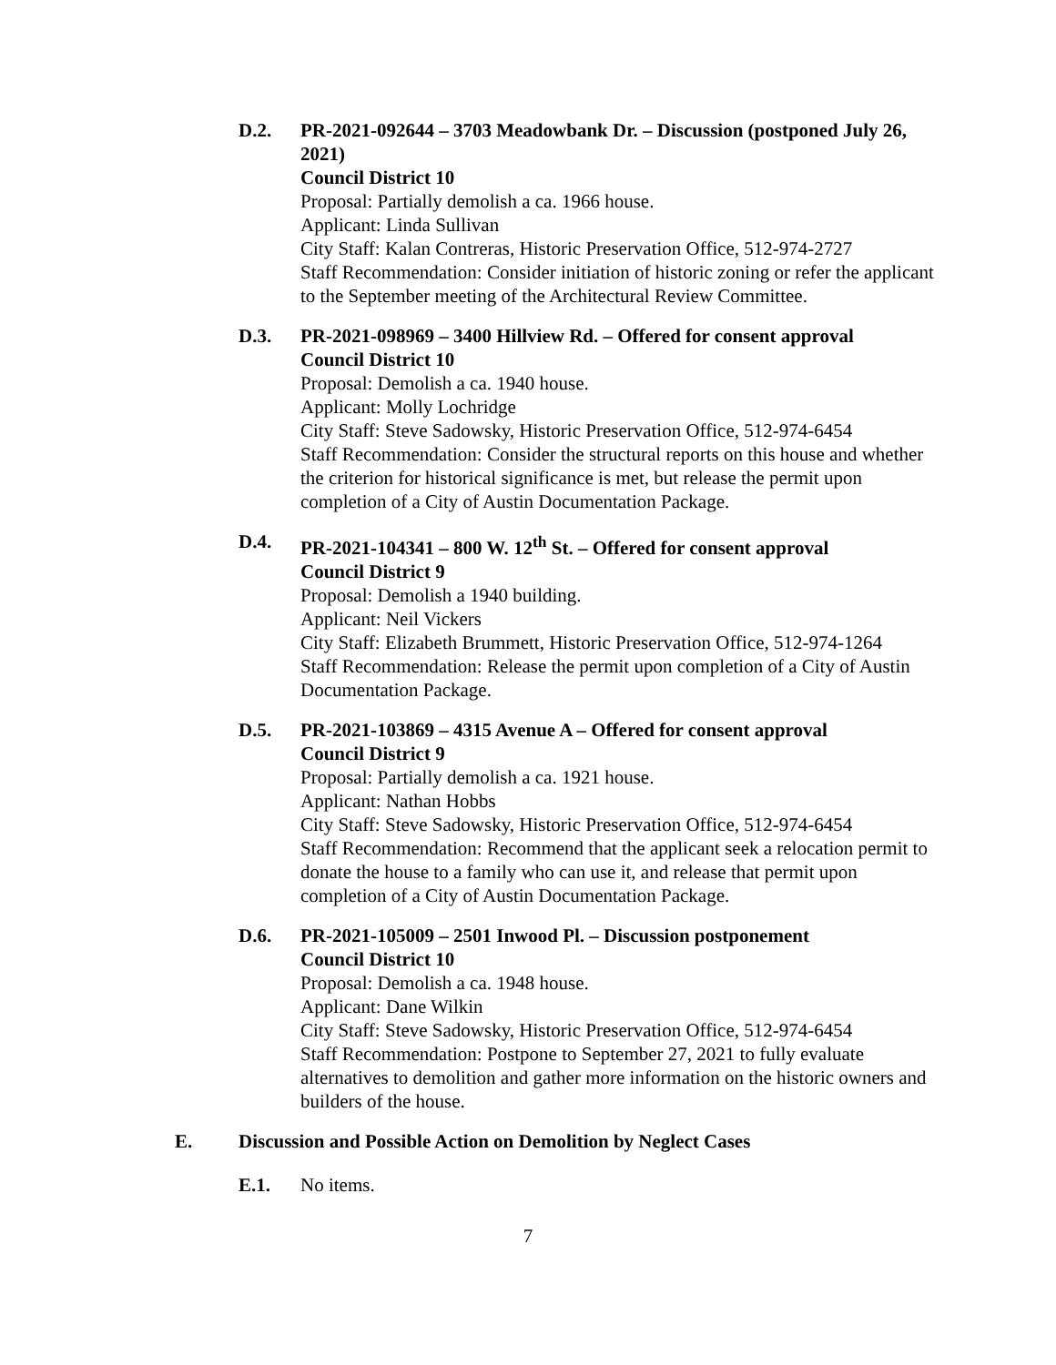D.2. PR-2021-092644 – 3703 Meadowbank Dr. – Discussion (postponed July 26, 2021)
Council District 10
Proposal: Partially demolish a ca. 1966 house.
Applicant: Linda Sullivan
City Staff: Kalan Contreras, Historic Preservation Office, 512-974-2727
Staff Recommendation: Consider initiation of historic zoning or refer the applicant to the September meeting of the Architectural Review Committee.
D.3. PR-2021-098969 – 3400 Hillview Rd. – Offered for consent approval
Council District 10
Proposal: Demolish a ca. 1940 house.
Applicant: Molly Lochridge
City Staff: Steve Sadowsky, Historic Preservation Office, 512-974-6454
Staff Recommendation: Consider the structural reports on this house and whether the criterion for historical significance is met, but release the permit upon completion of a City of Austin Documentation Package.
D.4. PR-2021-104341 – 800 W. 12<sup>th</sup> St. – Offered for consent approval
Council District 9
Proposal: Demolish a 1940 building.
Applicant: Neil Vickers
City Staff: Elizabeth Brummett, Historic Preservation Office, 512-974-1264
Staff Recommendation: Release the permit upon completion of a City of Austin Documentation Package.
D.5. PR-2021-103869 – 4315 Avenue A – Offered for consent approval
Council District 9
Proposal: Partially demolish a ca. 1921 house.
Applicant: Nathan Hobbs
City Staff: Steve Sadowsky, Historic Preservation Office, 512-974-6454
Staff Recommendation: Recommend that the applicant seek a relocation permit to donate the house to a family who can use it, and release that permit upon completion of a City of Austin Documentation Package.
D.6. PR-2021-105009 – 2501 Inwood Pl. – Discussion postponement
Council District 10
Proposal: Demolish a ca. 1948 house.
Applicant: Dane Wilkin
City Staff: Steve Sadowsky, Historic Preservation Office, 512-974-6454
Staff Recommendation: Postpone to September 27, 2021 to fully evaluate alternatives to demolition and gather more information on the historic owners and builders of the house.
E. Discussion and Possible Action on Demolition by Neglect Cases
E.1. No items.
7